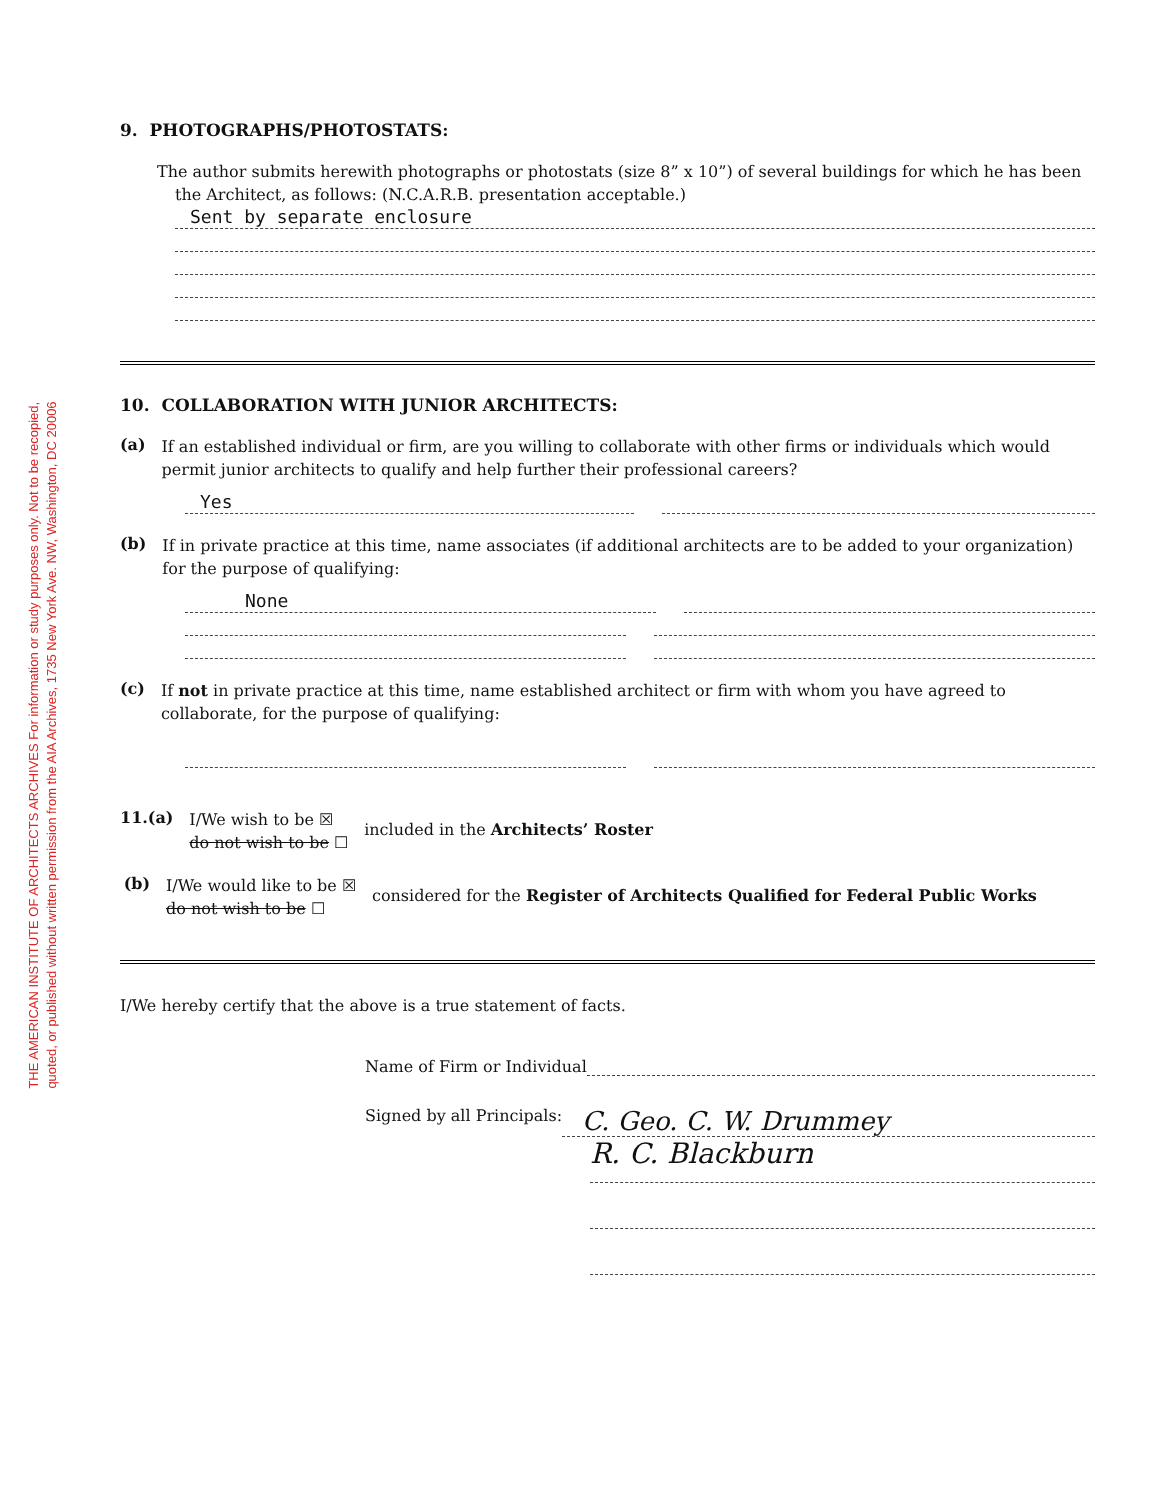THE AMERICAN INSTITUTE OF ARCHITECTS ARCHIVES For information or study purposes only. Not to be recopied,
quoted, or published without written permission from the AIA Archives, 1735 New York Ave. NW, Washington, DC 20006
9. PHOTOGRAPHS/PHOTOSTATS:
The author submits herewith photographs or photostats (size 8” x 10”) of several buildings for which he has been the Architect, as follows: (N.C.A.R.B. presentation acceptable.)
Sent by separate enclosure
10. COLLABORATION WITH JUNIOR ARCHITECTS:
(a)
If an established individual or firm, are you willing to collaborate with other firms or individuals which would permit junior architects to qualify and help further their professional careers?
Yes
(b)
If in private practice at this time, name associates (if additional architects are to be added to your organization) for the purpose of qualifying:
None
(c)
If not in private practice at this time, name established architect or firm with whom you have agreed to collaborate, for the purpose of qualifying:
11.(a)
I/We wish to be ☒
do not wish to be ☐
included in the Architects’ Roster
(b)
I/We would like to be ☒
do not wish to be ☐
considered for the Register of Architects Qualified for Federal Public Works
I/We hereby certify that the above is a true statement of facts.
Name of Firm or Individual
Signed by all Principals:
C. Geo. C. W. Drummey
R. C. Blackburn